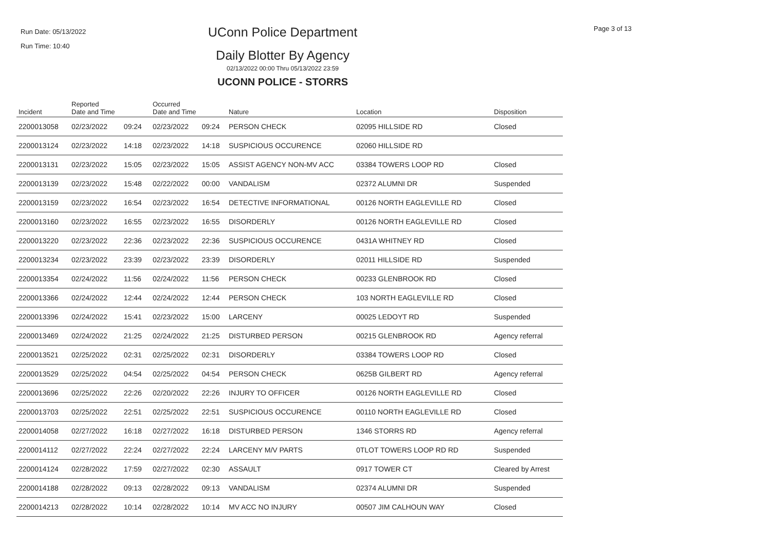Run Date: 05/13/2022
Run Time: 10:40
UConn Police Department
Daily Blotter By Agency
02/13/2022 00:00 Thru 05/13/2022 23:59
UCONN POLICE - STORRS
Page 3 of 13
| Incident | Reported Date and Time | | Occurred Date and Time | | Nature | Location | Disposition |
| --- | --- | --- | --- | --- | --- | --- | --- |
| 2200013058 | 02/23/2022 | 09:24 | 02/23/2022 | 09:24 | PERSON CHECK | 02095 HILLSIDE RD | Closed |
| 2200013124 | 02/23/2022 | 14:18 | 02/23/2022 | 14:18 | SUSPICIOUS OCCURENCE | 02060 HILLSIDE RD | |
| 2200013131 | 02/23/2022 | 15:05 | 02/23/2022 | 15:05 | ASSIST AGENCY NON-MV ACC | 03384 TOWERS LOOP RD | Closed |
| 2200013139 | 02/23/2022 | 15:48 | 02/22/2022 | 00:00 | VANDALISM | 02372 ALUMNI DR | Suspended |
| 2200013159 | 02/23/2022 | 16:54 | 02/23/2022 | 16:54 | DETECTIVE INFORMATIONAL | 00126 NORTH EAGLEVILLE RD | Closed |
| 2200013160 | 02/23/2022 | 16:55 | 02/23/2022 | 16:55 | DISORDERLY | 00126 NORTH EAGLEVILLE RD | Closed |
| 2200013220 | 02/23/2022 | 22:36 | 02/23/2022 | 22:36 | SUSPICIOUS OCCURENCE | 0431A WHITNEY RD | Closed |
| 2200013234 | 02/23/2022 | 23:39 | 02/23/2022 | 23:39 | DISORDERLY | 02011 HILLSIDE RD | Suspended |
| 2200013354 | 02/24/2022 | 11:56 | 02/24/2022 | 11:56 | PERSON CHECK | 00233 GLENBROOK RD | Closed |
| 2200013366 | 02/24/2022 | 12:44 | 02/24/2022 | 12:44 | PERSON CHECK | 103 NORTH EAGLEVILLE RD | Closed |
| 2200013396 | 02/24/2022 | 15:41 | 02/23/2022 | 15:00 | LARCENY | 00025 LEDOYT RD | Suspended |
| 2200013469 | 02/24/2022 | 21:25 | 02/24/2022 | 21:25 | DISTURBED PERSON | 00215 GLENBROOK RD | Agency referral |
| 2200013521 | 02/25/2022 | 02:31 | 02/25/2022 | 02:31 | DISORDERLY | 03384 TOWERS LOOP RD | Closed |
| 2200013529 | 02/25/2022 | 04:54 | 02/25/2022 | 04:54 | PERSON CHECK | 0625B GILBERT RD | Agency referral |
| 2200013696 | 02/25/2022 | 22:26 | 02/20/2022 | 22:26 | INJURY TO OFFICER | 00126 NORTH EAGLEVILLE RD | Closed |
| 2200013703 | 02/25/2022 | 22:51 | 02/25/2022 | 22:51 | SUSPICIOUS OCCURENCE | 00110 NORTH EAGLEVILLE RD | Closed |
| 2200014058 | 02/27/2022 | 16:18 | 02/27/2022 | 16:18 | DISTURBED PERSON | 1346 STORRS RD | Agency referral |
| 2200014112 | 02/27/2022 | 22:24 | 02/27/2022 | 22:24 | LARCENY M/V PARTS | 0TLOT TOWERS LOOP RD RD | Suspended |
| 2200014124 | 02/28/2022 | 17:59 | 02/27/2022 | 02:30 | ASSAULT | 0917 TOWER CT | Cleared by Arrest |
| 2200014188 | 02/28/2022 | 09:13 | 02/28/2022 | 09:13 | VANDALISM | 02374 ALUMNI DR | Suspended |
| 2200014213 | 02/28/2022 | 10:14 | 02/28/2022 | 10:14 | MV ACC NO INJURY | 00507 JIM CALHOUN WAY | Closed |